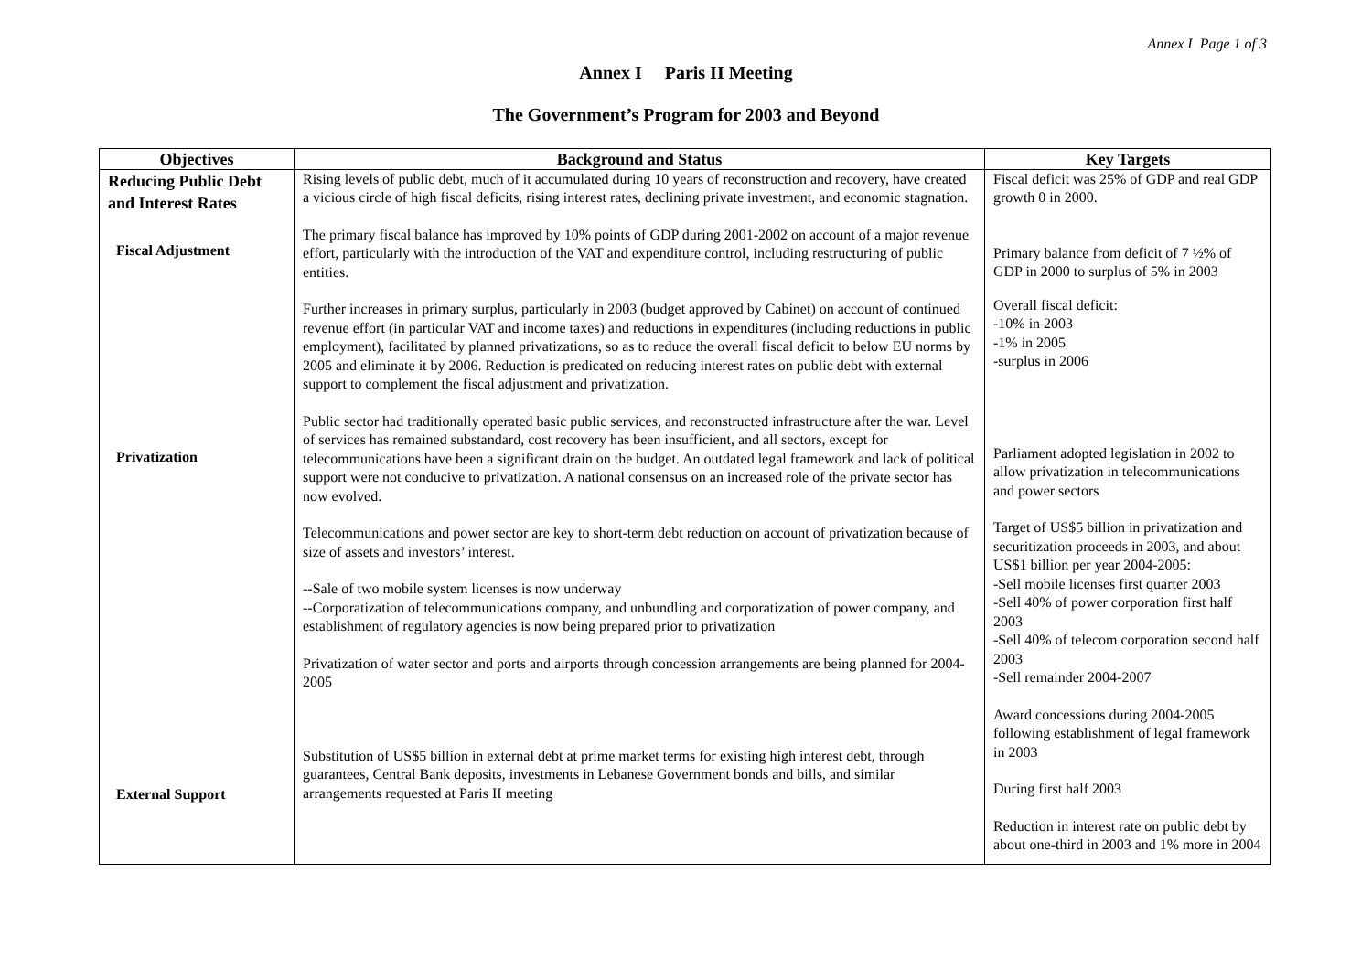Annex I Page 1 of 3
Annex I Paris II Meeting
The Government’s Program for 2003 and Beyond
| Objectives | Background and Status | Key Targets |
| --- | --- | --- |
| Reducing Public Debt and Interest Rates Fiscal Adjustment Privatization External Support | Rising levels of public debt, much of it accumulated during 10 years of reconstruction and recovery, have created a vicious circle of high fiscal deficits, rising interest rates, declining private investment, and economic stagnation. The primary fiscal balance has improved by 10% points of GDP during 2001-2002 on account of a major revenue effort, particularly with the introduction of the VAT and expenditure control, including restructuring of public entities. Further increases in primary surplus, particularly in 2003 (budget approved by Cabinet) on account of continued revenue effort (in particular VAT and income taxes) and reductions in expenditures (including reductions in public employment), facilitated by planned privatizations, so as to reduce the overall fiscal deficit to below EU norms by 2005 and eliminate it by 2006. Reduction is predicated on reducing interest rates on public debt with external support to complement the fiscal adjustment and privatization. Public sector had traditionally operated basic public services, and reconstructed infrastructure after the war. Level of services has remained substandard, cost recovery has been insufficient, and all sectors, except for telecommunications have been a significant drain on the budget. An outdated legal framework and lack of political support were not conducive to privatization. A national consensus on an increased role of the private sector has now evolved. Telecommunications and power sector are key to short-term debt reduction on account of privatization because of size of assets and investors’ interest. --Sale of two mobile system licenses is now underway --Corporatization of telecommunications company, and unbundling and corporatization of power company, and establishment of regulatory agencies is now being prepared prior to privatization Privatization of water sector and ports and airports through concession arrangements are being planned for 2004-2005 Substitution of US$5 billion in external debt at prime market terms for existing high interest debt, through guarantees, Central Bank deposits, investments in Lebanese Government bonds and bills, and similar arrangements requested at Paris II meeting | Fiscal deficit was 25% of GDP and real GDP growth 0 in 2000. Primary balance from deficit of 7 ½% of GDP in 2000 to surplus of 5% in 2003 Overall fiscal deficit: -10% in 2003 -1% in 2005 -surplus in 2006 Parliament adopted legislation in 2002 to allow privatization in telecommunications and power sectors Target of US$5 billion in privatization and securitization proceeds in 2003, and about US$1 billion per year 2004-2005: -Sell mobile licenses first quarter 2003 -Sell 40% of power corporation first half 2003 -Sell 40% of telecom corporation second half 2003 -Sell remainder 2004-2007 Award concessions during 2004-2005 following establishment of legal framework in 2003 During first half 2003 Reduction in interest rate on public debt by about one-third in 2003 and 1% more in 2004 |